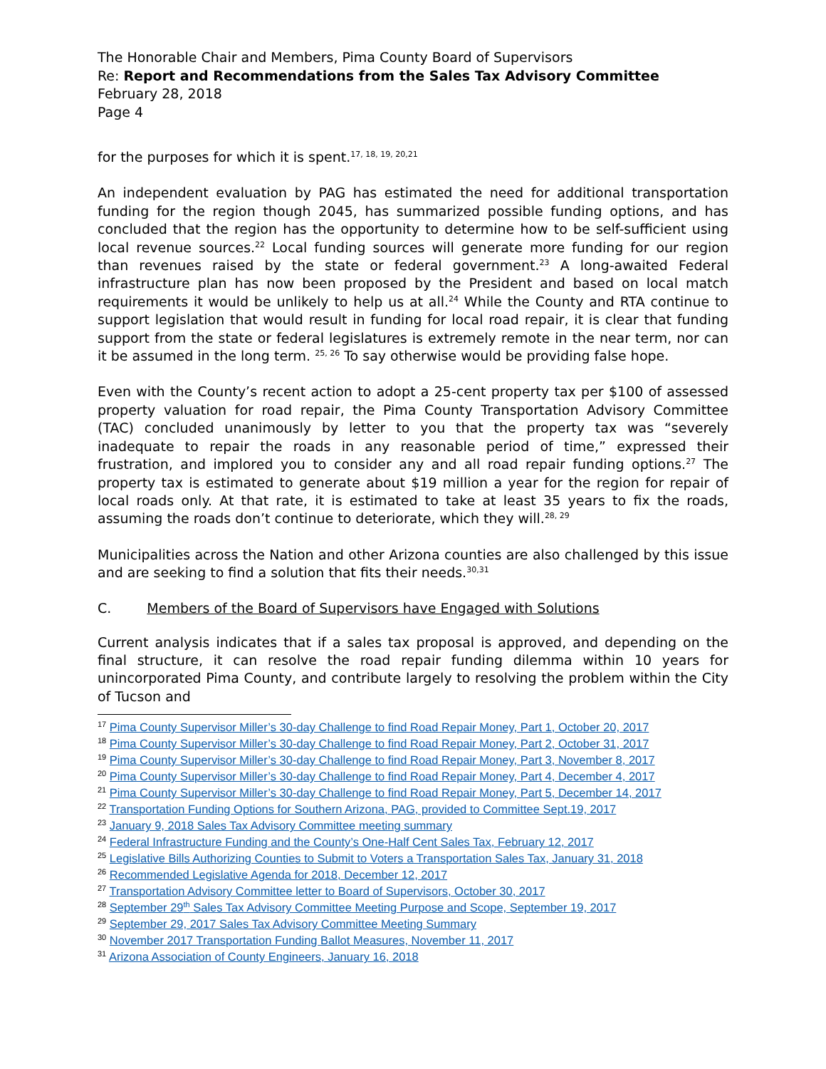The Honorable Chair and Members, Pima County Board of Supervisors
Re: Report and Recommendations from the Sales Tax Advisory Committee
February 28, 2018
Page 4
for the purposes for which it is spent.<sup>17, 18, 19, 20,21</sup>
An independent evaluation by PAG has estimated the need for additional transportation funding for the region though 2045, has summarized possible funding options, and has concluded that the region has the opportunity to determine how to be self-sufficient using local revenue sources.<sup>22</sup> Local funding sources will generate more funding for our region than revenues raised by the state or federal government.<sup>23</sup> A long-awaited Federal infrastructure plan has now been proposed by the President and based on local match requirements it would be unlikely to help us at all.<sup>24</sup> While the County and RTA continue to support legislation that would result in funding for local road repair, it is clear that funding support from the state or federal legislatures is extremely remote in the near term, nor can it be assumed in the long term. <sup>25, 26</sup> To say otherwise would be providing false hope.
Even with the County’s recent action to adopt a 25-cent property tax per $100 of assessed property valuation for road repair, the Pima County Transportation Advisory Committee (TAC) concluded unanimously by letter to you that the property tax was “severely inadequate to repair the roads in any reasonable period of time,” expressed their frustration, and implored you to consider any and all road repair funding options.<sup>27</sup> The property tax is estimated to generate about $19 million a year for the region for repair of local roads only. At that rate, it is estimated to take at least 35 years to fix the roads, assuming the roads don’t continue to deteriorate, which they will.<sup>28, 29</sup>
Municipalities across the Nation and other Arizona counties are also challenged by this issue and are seeking to find a solution that fits their needs.<sup>30,31</sup>
C. Members of the Board of Supervisors have Engaged with Solutions
Current analysis indicates that if a sales tax proposal is approved, and depending on the final structure, it can resolve the road repair funding dilemma within 10 years for unincorporated Pima County, and contribute largely to resolving the problem within the City of Tucson and
<sup>17</sup> Pima County Supervisor Miller’s 30-day Challenge to find Road Repair Money, Part 1, October 20, 2017
<sup>18</sup> Pima County Supervisor Miller’s 30-day Challenge to find Road Repair Money, Part 2, October 31, 2017
<sup>19</sup> Pima County Supervisor Miller’s 30-day Challenge to find Road Repair Money, Part 3, November 8, 2017
<sup>20</sup> Pima County Supervisor Miller’s 30-day Challenge to find Road Repair Money, Part 4, December 4, 2017
<sup>21</sup> Pima County Supervisor Miller’s 30-day Challenge to find Road Repair Money, Part 5, December 14, 2017
<sup>22</sup> Transportation Funding Options for Southern Arizona, PAG, provided to Committee Sept.19, 2017
<sup>23</sup> January 9, 2018 Sales Tax Advisory Committee meeting summary
<sup>24</sup> Federal Infrastructure Funding and the County’s One-Half Cent Sales Tax, February 12, 2017
<sup>25</sup> Legislative Bills Authorizing Counties to Submit to Voters a Transportation Sales Tax, January 31, 2018
<sup>26</sup> Recommended Legislative Agenda for 2018, December 12, 2017
<sup>27</sup> Transportation Advisory Committee letter to Board of Supervisors, October 30, 2017
<sup>28</sup> September 29<sup>th</sup> Sales Tax Advisory Committee Meeting Purpose and Scope, September 19, 2017
<sup>29</sup> September 29, 2017 Sales Tax Advisory Committee Meeting Summary
<sup>30</sup> November 2017 Transportation Funding Ballot Measures, November 11, 2017
<sup>31</sup> Arizona Association of County Engineers, January 16, 2018